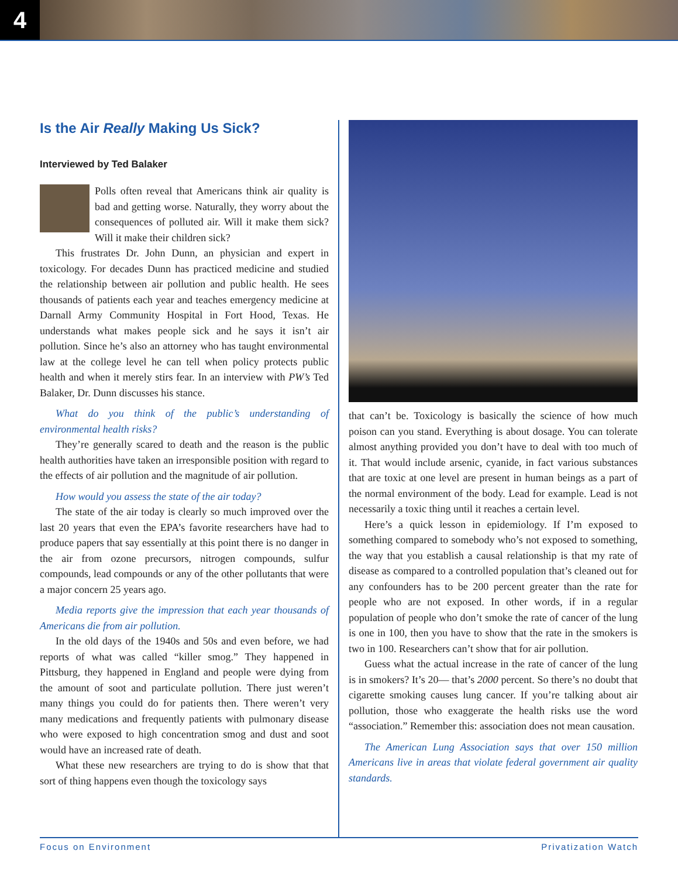4
Is the Air Really Making Us Sick?
Interviewed by Ted Balaker
Polls often reveal that Americans think air quality is bad and getting worse. Naturally, they worry about the consequences of polluted air. Will it make them sick? Will it make their children sick?
This frustrates Dr. John Dunn, an physician and expert in toxicology. For decades Dunn has practiced medicine and studied the relationship between air pollution and public health. He sees thousands of patients each year and teaches emergency medicine at Darnall Army Community Hospital in Fort Hood, Texas. He understands what makes people sick and he says it isn’t air pollution. Since he’s also an attorney who has taught environmental law at the college level he can tell when policy protects public health and when it merely stirs fear. In an interview with PW’s Ted Balaker, Dr. Dunn discusses his stance.
What do you think of the public’s understanding of environmental health risks?
They’re generally scared to death and the reason is the public health authorities have taken an irresponsible position with regard to the effects of air pollution and the magnitude of air pollution.
How would you assess the state of the air today?
The state of the air today is clearly so much improved over the last 20 years that even the EPA’s favorite researchers have had to produce papers that say essentially at this point there is no danger in the air from ozone precursors, nitrogen compounds, sulfur compounds, lead compounds or any of the other pollutants that were a major concern 25 years ago.
Media reports give the impression that each year thousands of Americans die from air pollution.
In the old days of the 1940s and 50s and even before, we had reports of what was called “killer smog.” They happened in Pittsburg, they happened in England and people were dying from the amount of soot and particulate pollution. There just weren’t many things you could do for patients then. There weren’t very many medications and frequently patients with pulmonary disease who were exposed to high concentration smog and dust and soot would have an increased rate of death.
What these new researchers are trying to do is show that that sort of thing happens even though the toxicology says
that can’t be. Toxicology is basically the science of how much poison can you stand. Everything is about dosage. You can tolerate almost anything provided you don’t have to deal with too much of it. That would include arsenic, cyanide, in fact various substances that are toxic at one level are present in human beings as a part of the normal environment of the body. Lead for example. Lead is not necessarily a toxic thing until it reaches a certain level.
Here’s a quick lesson in epidemiology. If I’m exposed to something compared to somebody who’s not exposed to something, the way that you establish a causal relationship is that my rate of disease as compared to a controlled population that’s cleaned out for any confounders has to be 200 percent greater than the rate for people who are not exposed. In other words, if in a regular population of people who don’t smoke the rate of cancer of the lung is one in 100, then you have to show that the rate in the smokers is two in 100. Researchers can’t show that for air pollution.
Guess what the actual increase in the rate of cancer of the lung is in smokers? It’s 20— that’s 2000 percent. So there’s no doubt that cigarette smoking causes lung cancer. If you’re talking about air pollution, those who exaggerate the health risks use the word “association.” Remember this: association does not mean causation.
The American Lung Association says that over 150 million Americans live in areas that violate federal government air quality standards.
Focus on Environment Privatization Watch